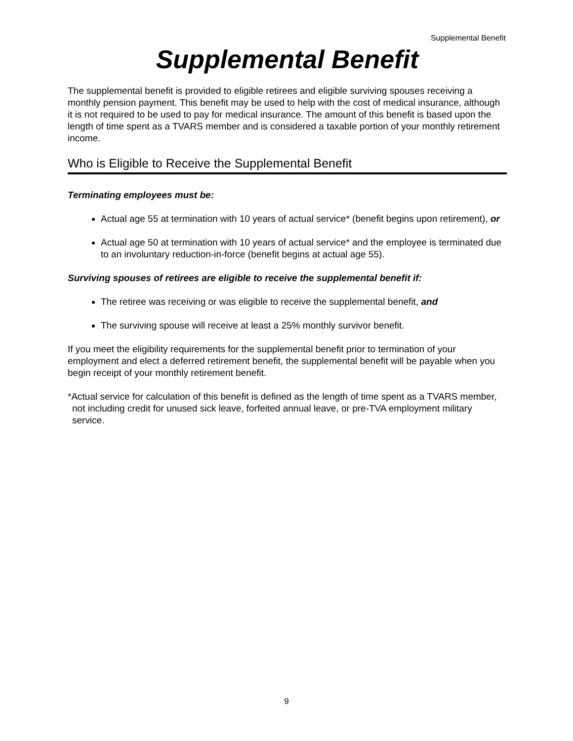Supplemental Benefit
Supplemental Benefit
The supplemental benefit is provided to eligible retirees and eligible surviving spouses receiving a monthly pension payment. This benefit may be used to help with the cost of medical insurance, although it is not required to be used to pay for medical insurance. The amount of this benefit is based upon the length of time spent as a TVARS member and is considered a taxable portion of your monthly retirement income.
Who is Eligible to Receive the Supplemental Benefit
Terminating employees must be:
Actual age 55 at termination with 10 years of actual service* (benefit begins upon retirement), or
Actual age 50 at termination with 10 years of actual service* and the employee is terminated due to an involuntary reduction-in-force (benefit begins at actual age 55).
Surviving spouses of retirees are eligible to receive the supplemental benefit if:
The retiree was receiving or was eligible to receive the supplemental benefit, and
The surviving spouse will receive at least a 25% monthly survivor benefit.
If you meet the eligibility requirements for the supplemental benefit prior to termination of your employment and elect a deferred retirement benefit, the supplemental benefit will be payable when you begin receipt of your monthly retirement benefit.
*Actual service for calculation of this benefit is defined as the length of time spent as a TVARS member, not including credit for unused sick leave, forfeited annual leave, or pre-TVA employment military service.
9